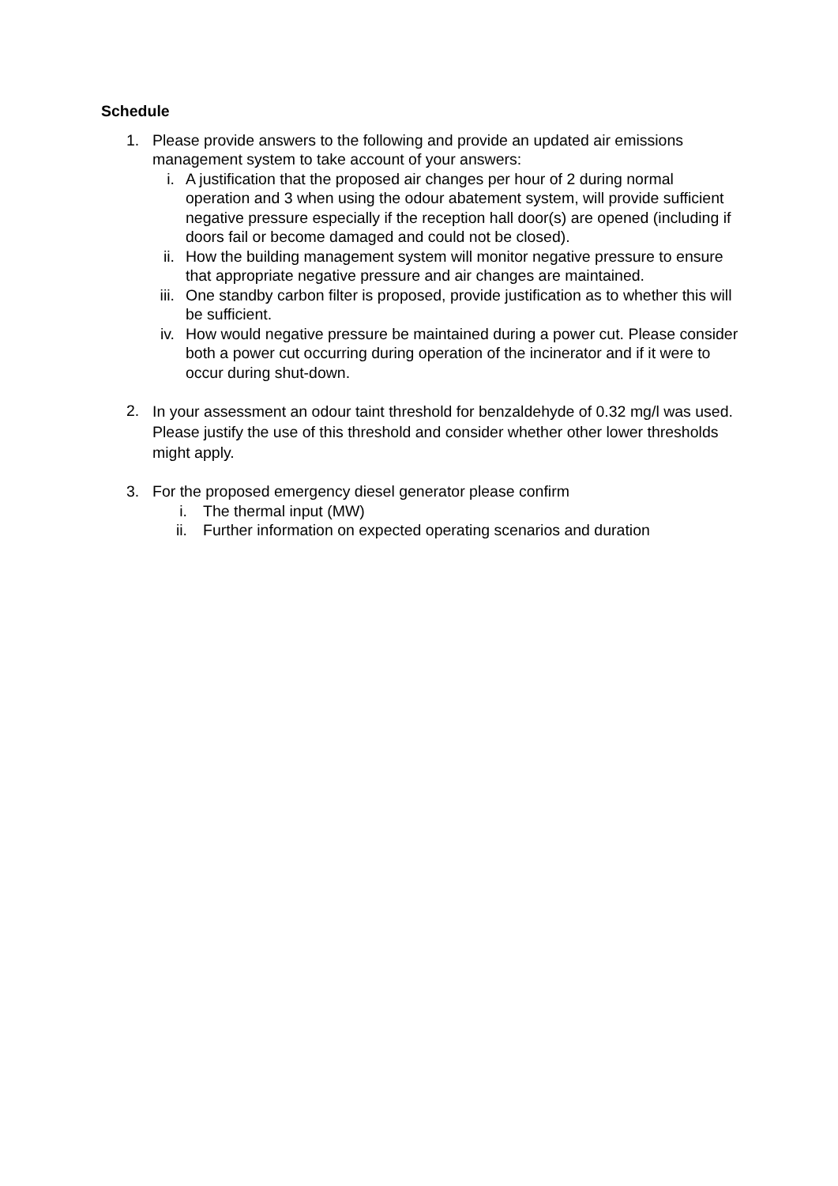Schedule
1. Please provide answers to the following and provide an updated air emissions management system to take account of your answers:
i. A justification that the proposed air changes per hour of 2 during normal operation and 3 when using the odour abatement system, will provide sufficient negative pressure especially if the reception hall door(s) are opened (including if doors fail or become damaged and could not be closed).
ii. How the building management system will monitor negative pressure to ensure that appropriate negative pressure and air changes are maintained.
iii.
One standby carbon filter is proposed, provide justification as to whether this will be sufficient.
iv. How would negative pressure be maintained during a power cut. Please consider both a power cut occurring during operation of the incinerator and if it were to occur during shut-down.
2.
In your assessment an odour taint threshold for benzaldehyde of 0.32 mg/l was used. Please justify the use of this threshold and consider whether other lower thresholds might apply.
3. For the proposed emergency diesel generator please confirm
i. The thermal input (MW)
ii. Further information on expected operating scenarios and duration